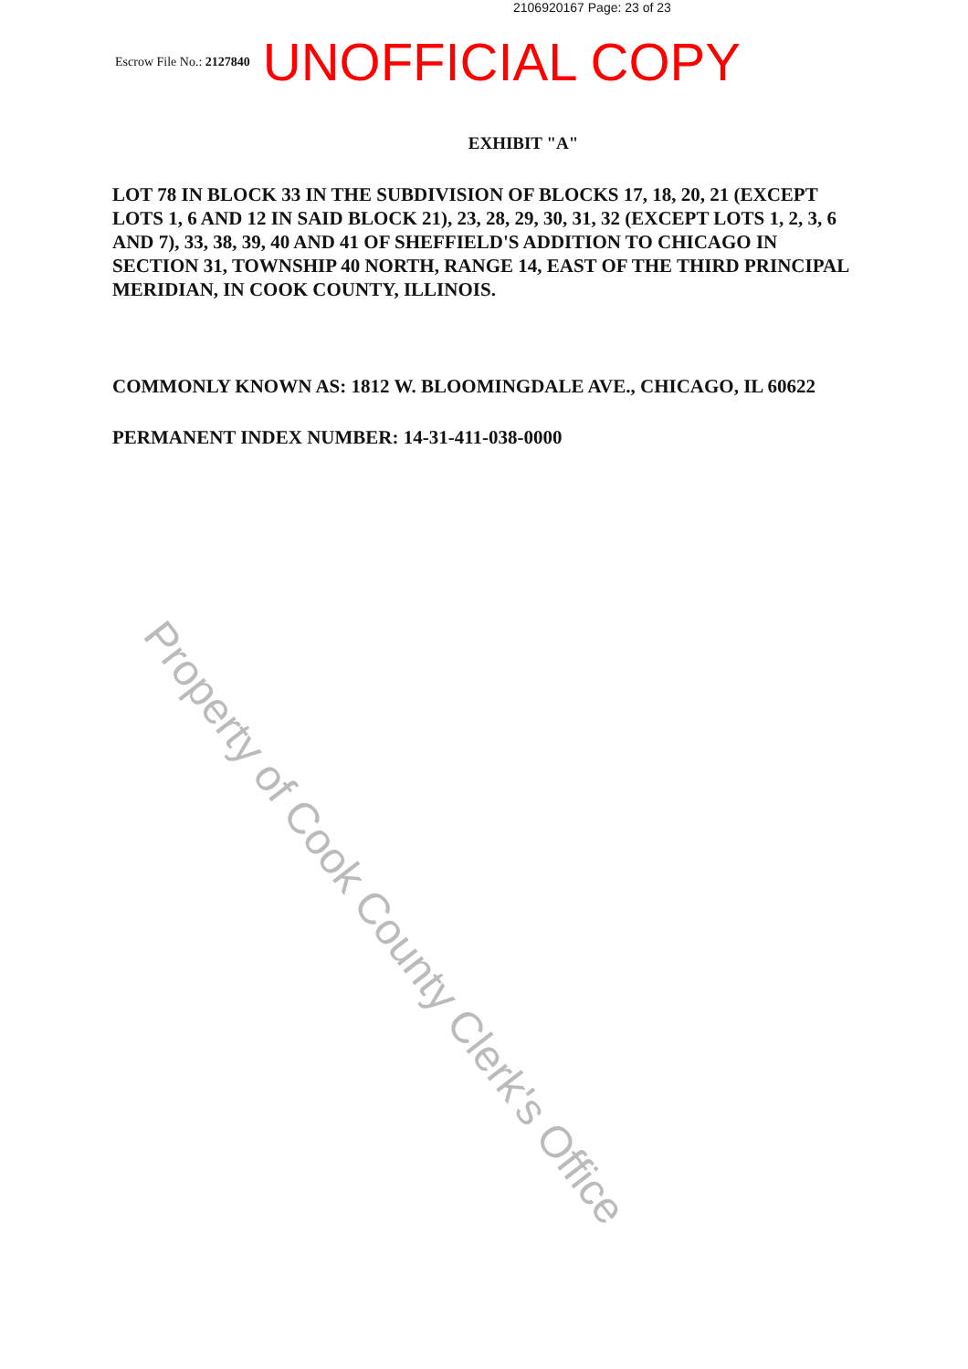2106920167 Page: 23 of 23
Escrow File No.: 2127840 UNOFFICIAL COPY
EXHIBIT "A"
LOT 78 IN BLOCK 33 IN THE SUBDIVISION OF BLOCKS 17, 18, 20, 21 (EXCEPT LOTS 1, 6 AND 12 IN SAID BLOCK 21), 23, 28, 29, 30, 31, 32 (EXCEPT LOTS 1, 2, 3, 6 AND 7), 33, 38, 39, 40 AND 41 OF SHEFFIELD'S ADDITION TO CHICAGO IN SECTION 31, TOWNSHIP 40 NORTH, RANGE 14, EAST OF THE THIRD PRINCIPAL MERIDIAN, IN COOK COUNTY, ILLINOIS.
COMMONLY KNOWN AS: 1812 W. BLOOMINGDALE AVE., CHICAGO, IL 60622
PERMANENT INDEX NUMBER: 14-31-411-038-0000
Property of Cook County Clerk's Office